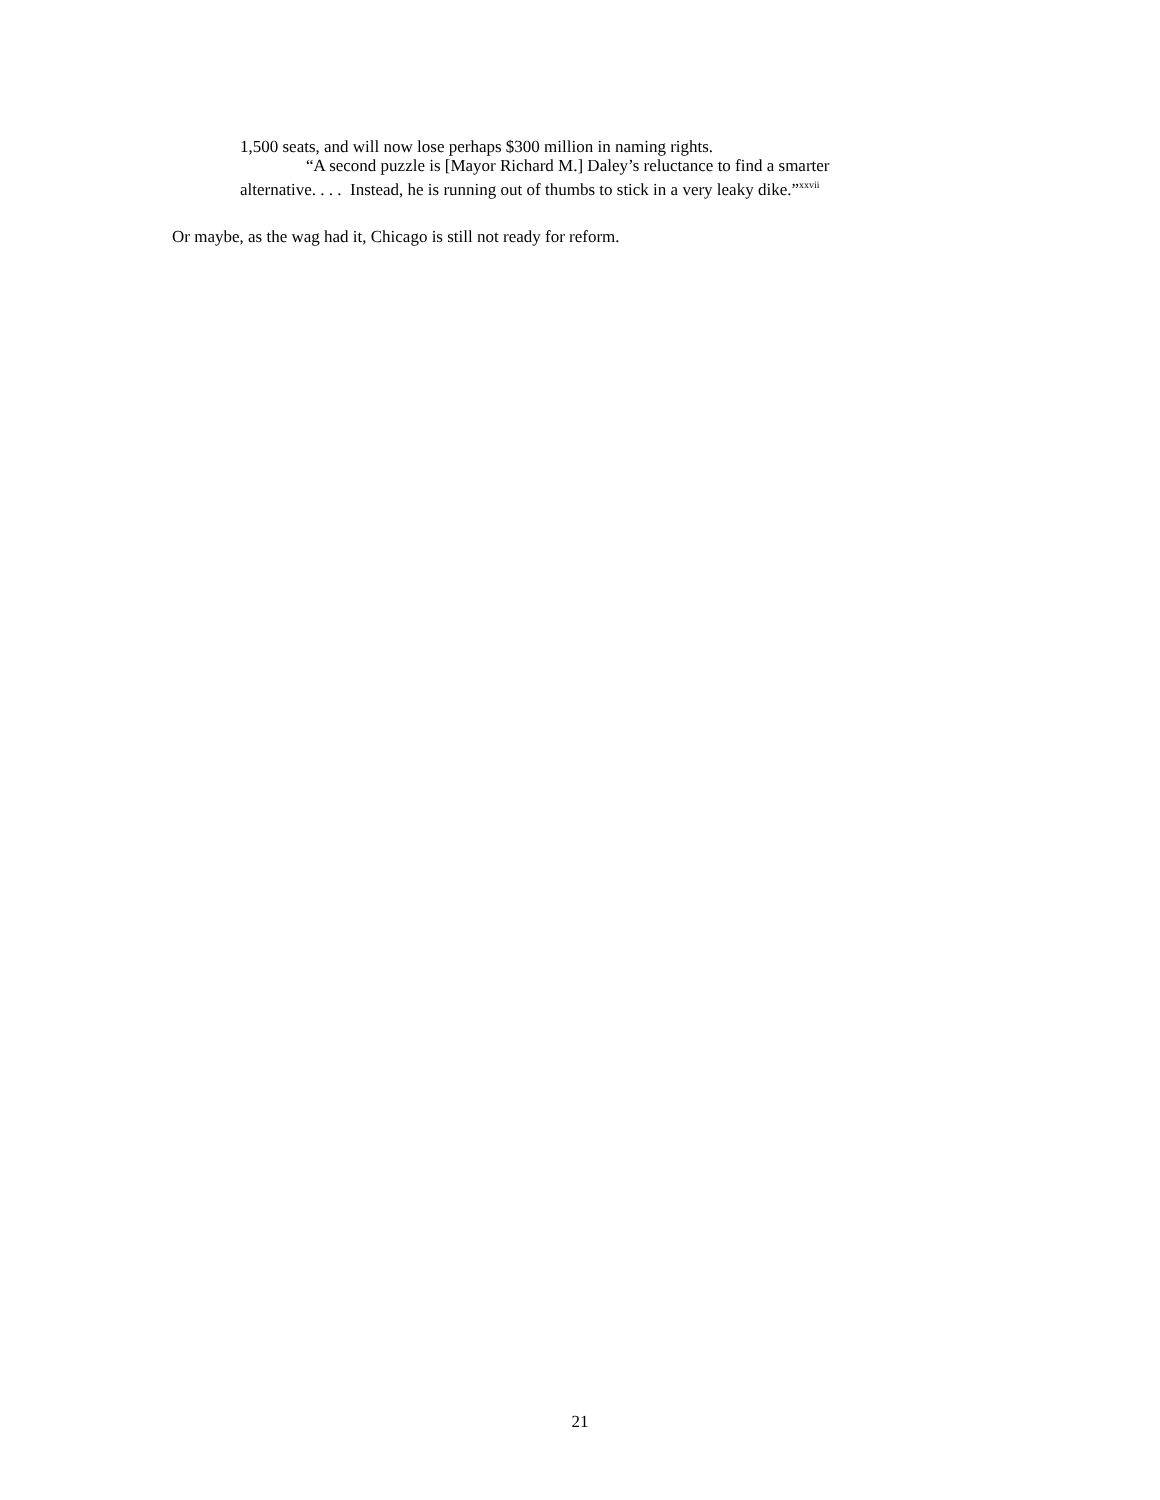1,500 seats, and will now lose perhaps $300 million in naming rights.
“A second puzzle is [Mayor Richard M.] Daley’s reluctance to find a smarter
alternative. . . . Instead, he is running out of thumbs to stick in a very leaky dike.”<sup>xxvii</sup>
Or maybe, as the wag had it, Chicago is still not ready for reform.
21